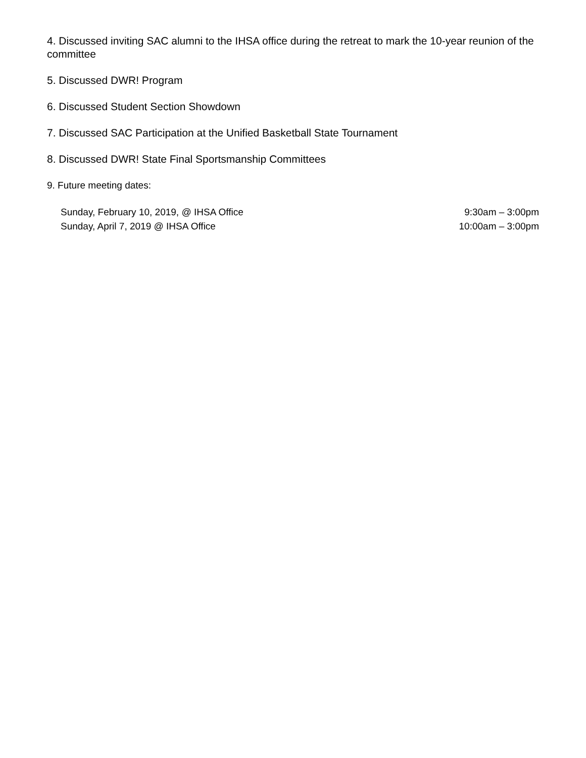4. Discussed inviting SAC alumni to the IHSA office during the retreat to mark the 10-year reunion of the committee
5. Discussed DWR! Program
6. Discussed Student Section Showdown
7. Discussed SAC Participation at the Unified Basketball State Tournament
8. Discussed DWR! State Final Sportsmanship Committees
9. Future meeting dates:
Sunday, February 10, 2019, @ IHSA Office 9:30am – 3:00pm
Sunday, April 7, 2019 @ IHSA Office 10:00am – 3:00pm